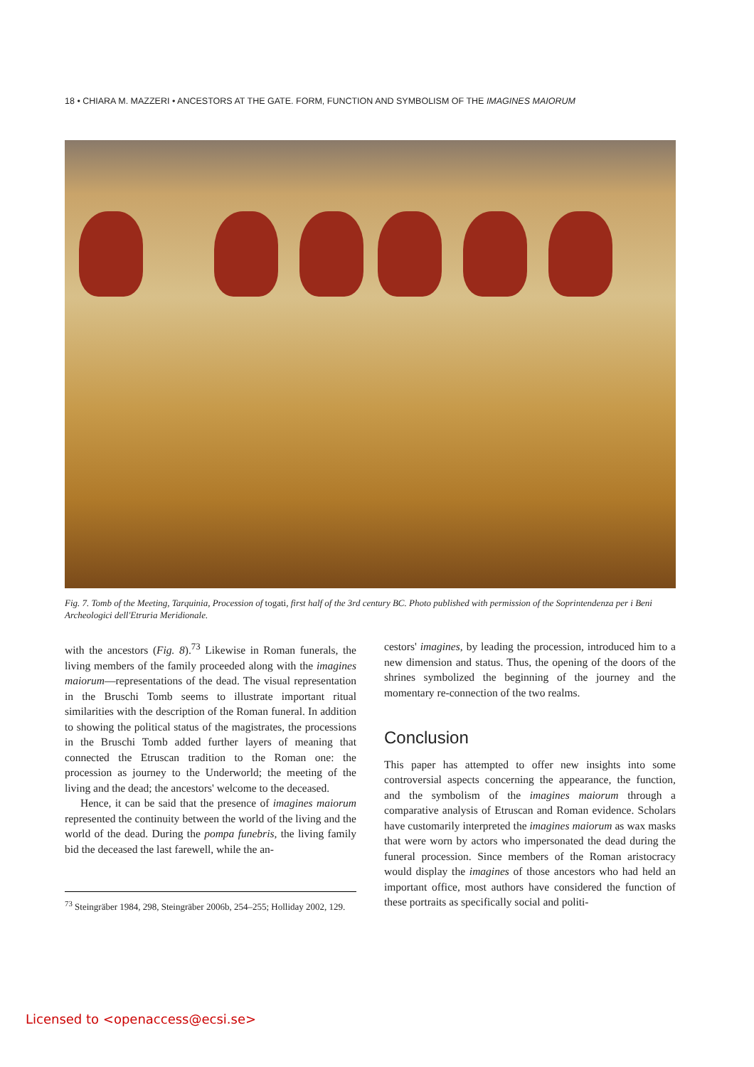18 • CHIARA M. MAZZERI • ANCESTORS AT THE GATE. FORM, FUNCTION AND SYMBOLISM OF THE IMAGINES MAIORUM
Fig. 7. Tomb of the Meeting, Tarquinia, Procession of togati, first half of the 3rd century BC. Photo published with permission of the Soprintendenza per i Beni Archeologici dell'Etruria Meridionale.
with the ancestors (Fig. 8).<sup>73</sup> Likewise in Roman funerals, the living members of the family proceeded along with the imagines maiorum—representations of the dead. The visual representation in the Bruschi Tomb seems to illustrate important ritual similarities with the description of the Roman funeral. In addition to showing the political status of the magistrates, the processions in the Bruschi Tomb added further layers of meaning that connected the Etruscan tradition to the Roman one: the procession as journey to the Underworld; the meeting of the living and the dead; the ancestors' welcome to the deceased.
Hence, it can be said that the presence of imagines maiorum represented the continuity between the world of the living and the world of the dead. During the pompa funebris, the living family bid the deceased the last farewell, while the an-
cestors' imagines, by leading the procession, introduced him to a new dimension and status. Thus, the opening of the doors of the shrines symbolized the beginning of the journey and the momentary re-connection of the two realms.
Conclusion
This paper has attempted to offer new insights into some controversial aspects concerning the appearance, the function, and the symbolism of the imagines maiorum through a comparative analysis of Etruscan and Roman evidence. Scholars have customarily interpreted the imagines maiorum as wax masks that were worn by actors who impersonated the dead during the funeral procession. Since members of the Roman aristocracy would display the imagines of those ancestors who had held an important office, most authors have considered the function of these portraits as specifically social and politi-
<sup>73</sup> Steingräber 1984, 298, Steingräber 2006b, 254–255; Holliday 2002, 129.
Licensed to <openaccess@ecsi.se>